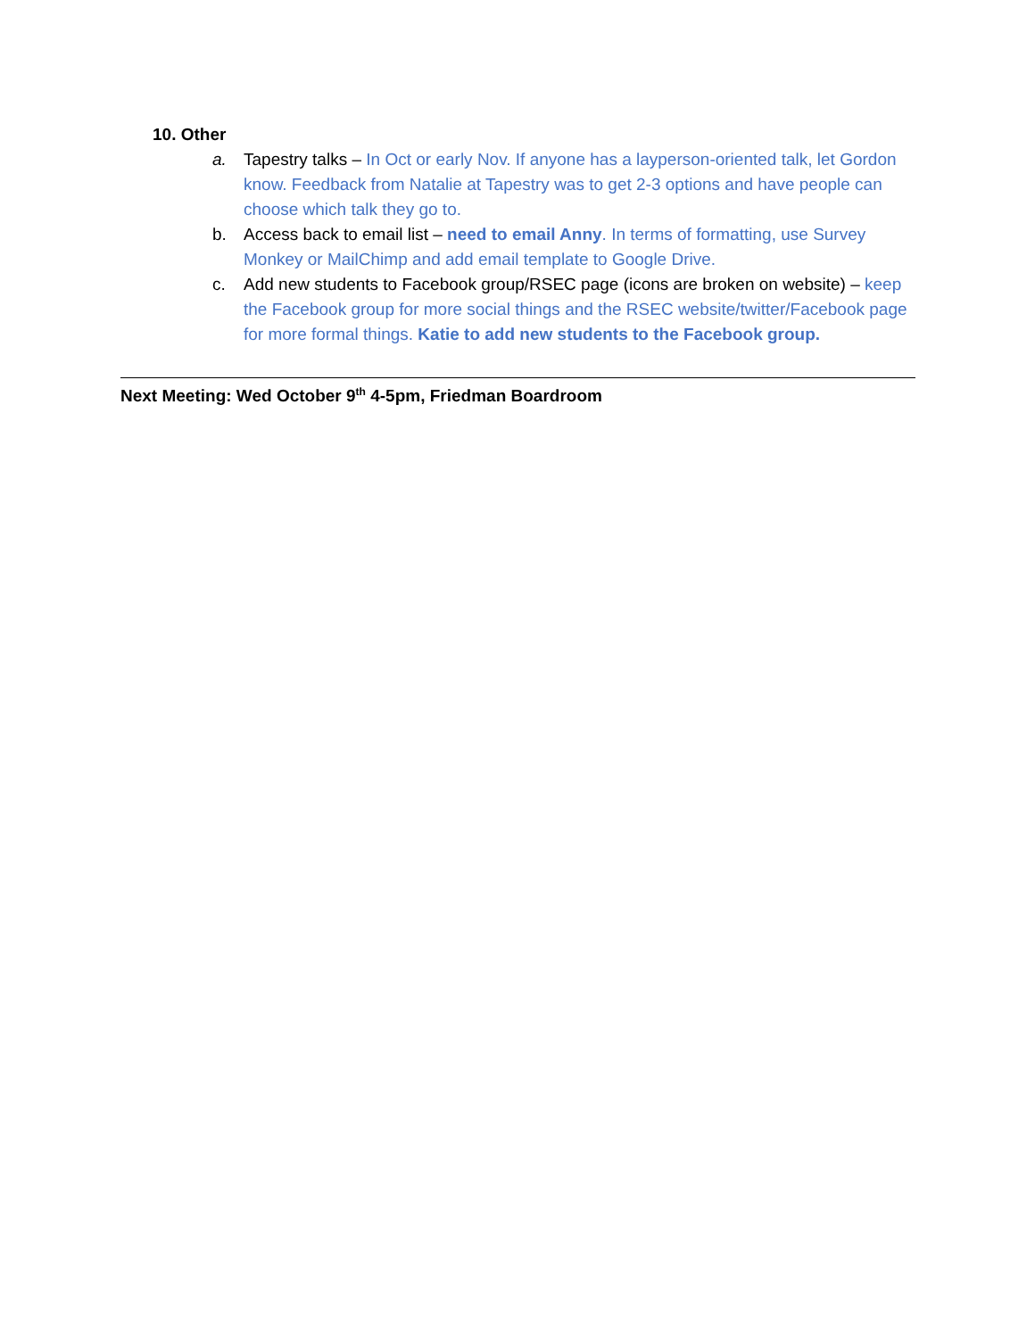10. Other
a. Tapestry talks – In Oct or early Nov. If anyone has a layperson-oriented talk, let Gordon know. Feedback from Natalie at Tapestry was to get 2-3 options and have people can choose which talk they go to.
b. Access back to email list – need to email Anny. In terms of formatting, use Survey Monkey or MailChimp and add email template to Google Drive.
c. Add new students to Facebook group/RSEC page (icons are broken on website) – keep the Facebook group for more social things and the RSEC website/twitter/Facebook page for more formal things. Katie to add new students to the Facebook group.
Next Meeting: Wed October 9<sup>th</sup> 4-5pm, Friedman Boardroom